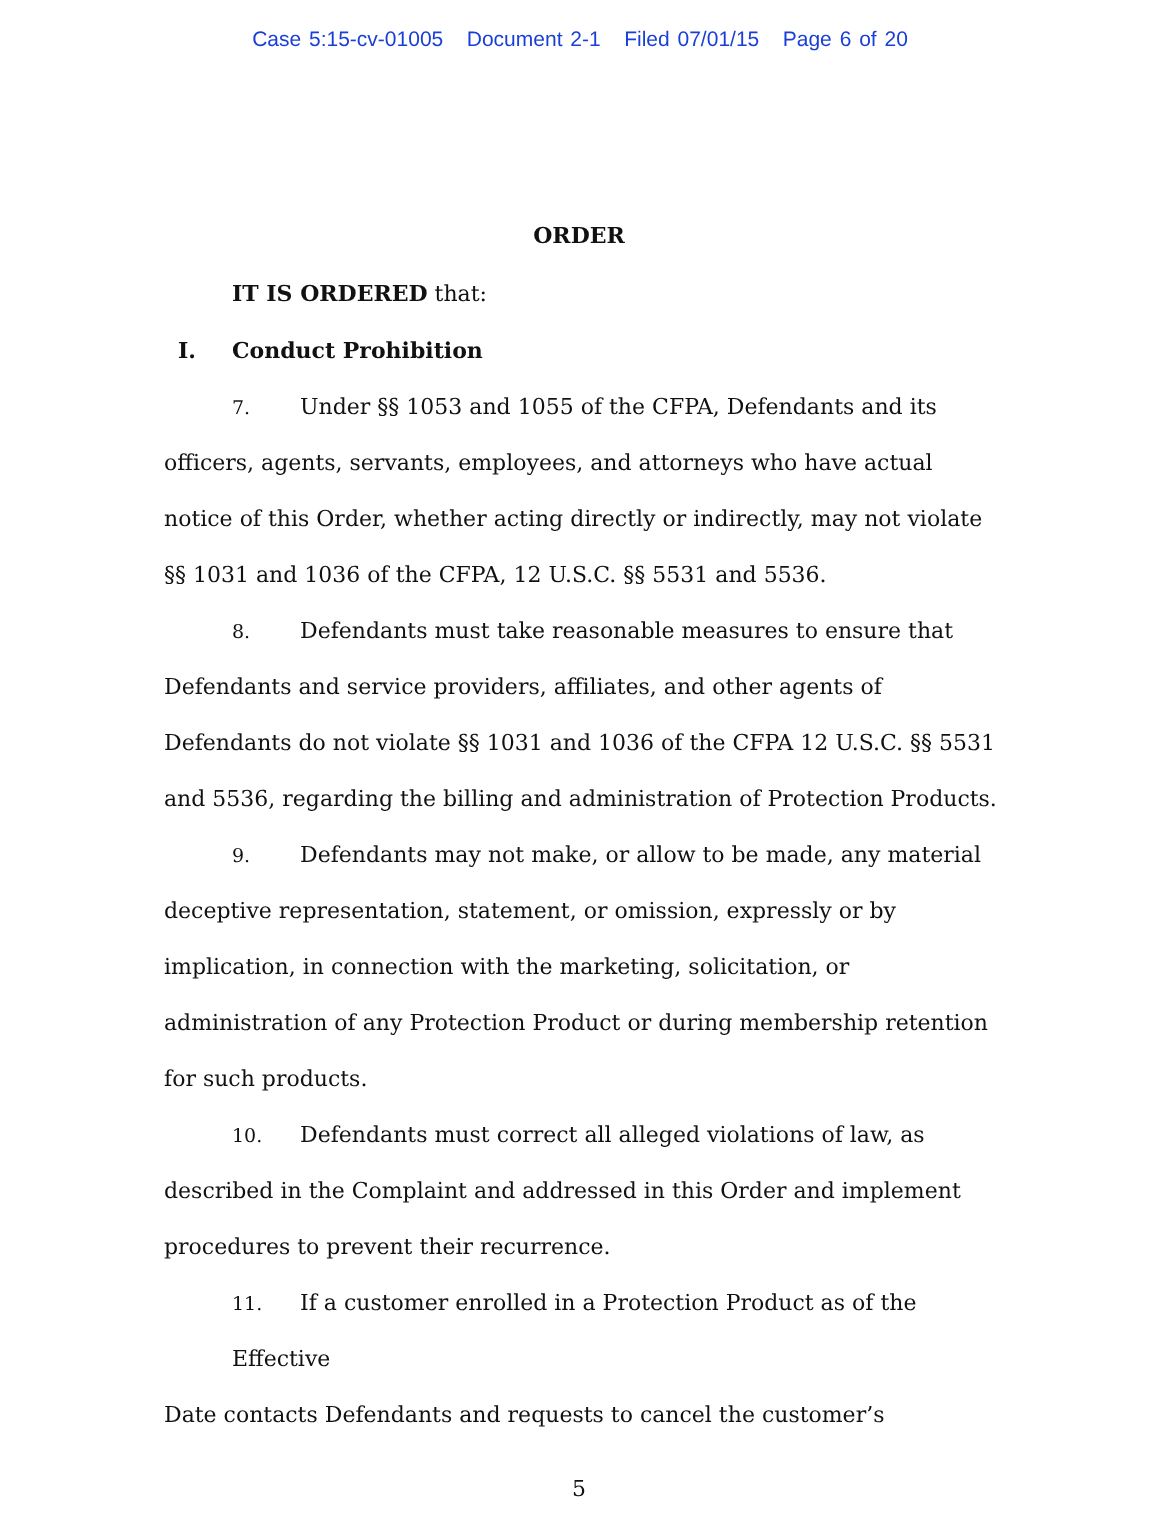Case 5:15-cv-01005 Document 2-1 Filed 07/01/15 Page 6 of 20
ORDER
IT IS ORDERED that:
I. Conduct Prohibition
7. Under §§ 1053 and 1055 of the CFPA, Defendants and its
officers, agents, servants, employees, and attorneys who have actual notice of this Order, whether acting directly or indirectly, may not violate §§ 1031 and 1036 of the CFPA, 12 U.S.C. §§ 5531 and 5536.
8. Defendants must take reasonable measures to ensure that
Defendants and service providers, affiliates, and other agents of Defendants do not violate §§ 1031 and 1036 of the CFPA 12 U.S.C. §§ 5531 and 5536, regarding the billing and administration of Protection Products.
9. Defendants may not make, or allow to be made, any material
deceptive representation, statement, or omission, expressly or by
implication, in connection with the marketing, solicitation, or
administration of any Protection Product or during membership retention for such products.
10. Defendants must correct all alleged violations of law, as
described in the Complaint and addressed in this Order and implement procedures to prevent their recurrence.
11. If a customer enrolled in a Protection Product as of the Effective
Date contacts Defendants and requests to cancel the customer’s
5